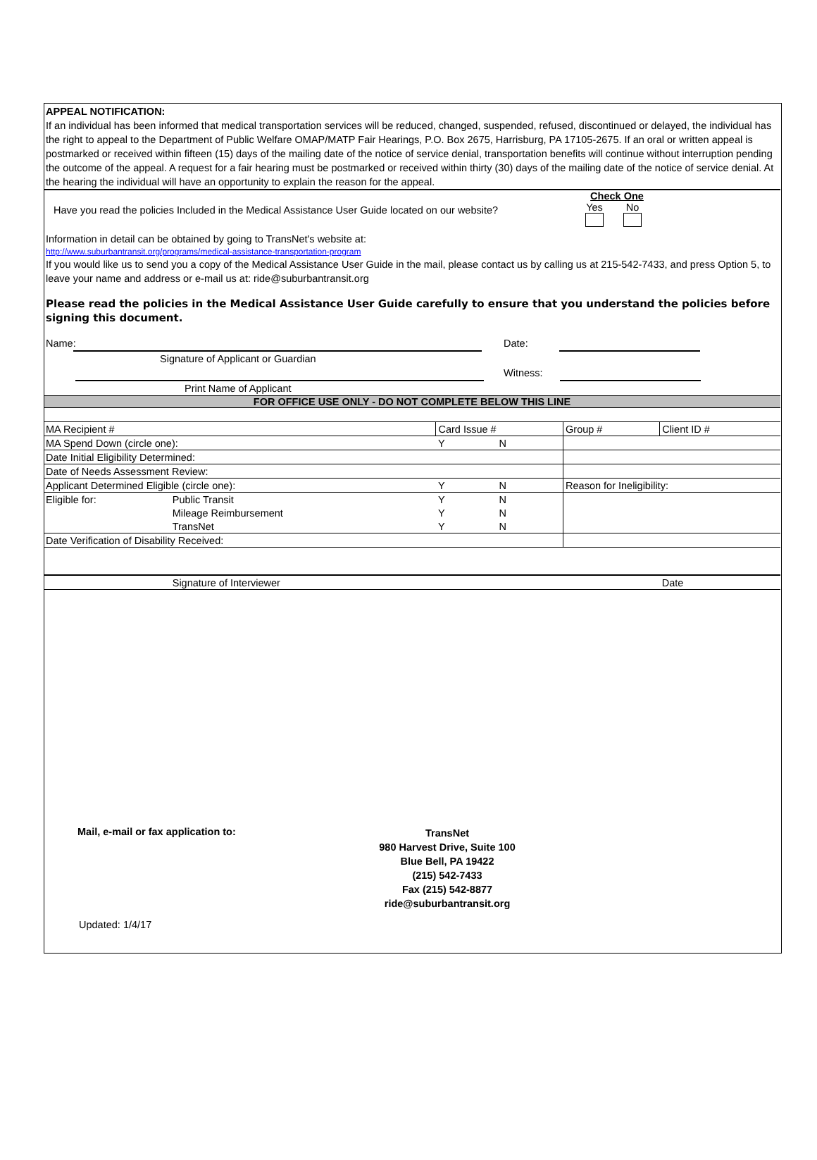APPEAL NOTIFICATION:
If an individual has been informed that medical transportation services will be reduced, changed, suspended, refused, discontinued or delayed, the individual has the right to appeal to the Department of Public Welfare OMAP/MATP Fair Hearings, P.O. Box 2675, Harrisburg, PA 17105-2675. If an oral or written appeal is postmarked or received within fifteen (15) days of the mailing date of the notice of service denial, transportation benefits will continue without interruption pending the outcome of the appeal. A request for a fair hearing must be postmarked or received within thirty (30) days of the mailing date of the notice of service denial. At the hearing the individual will have an opportunity to explain the reason for the appeal.
Have you read the policies Included in the Medical Assistance User Guide located on our website?
Check One
Yes
No
Information in detail can be obtained by going to TransNet's website at:
http://www.suburbantransit.org/programs/medical-assistance-transportation-program
If you would like us to send you a copy of the Medical Assistance User Guide in the mail, please contact us by calling us at 215-542-7433, and press Option 5, to leave your name and address or e-mail us at: ride@suburbantransit.org
Please read the policies in the Medical Assistance User Guide carefully to ensure that you understand the policies before signing this document.
Name:
Signature of Applicant or Guardian
Print Name of Applicant
Date:
Witness:
FOR OFFICE USE ONLY - DO NOT COMPLETE BELOW THIS LINE
| MA Recipient # | | Card Issue # | | Group # | Client ID # |
| MA Spend Down (circle one): | | Y | N | | |
| Date Initial Eligibility Determined: | | | | | |
| Date of Needs Assessment Review: | | | | | |
| Applicant Determined Eligible (circle one): | | Y | N | Reason for Ineligibility: | |
| Eligible for: | Public Transit | Y | N | | |
| | Mileage Reimbursement | Y | N | | |
| | TransNet | Y | N | | |
| Date Verification of Disability Received: | | | | | |
| | Signature of Interviewer | | | | Date |
Mail, e-mail or fax application to:
TransNet
980 Harvest Drive, Suite 100
Blue Bell, PA 19422
(215) 542-7433
Fax (215) 542-8877
ride@suburbantransit.org
Updated: 1/4/17